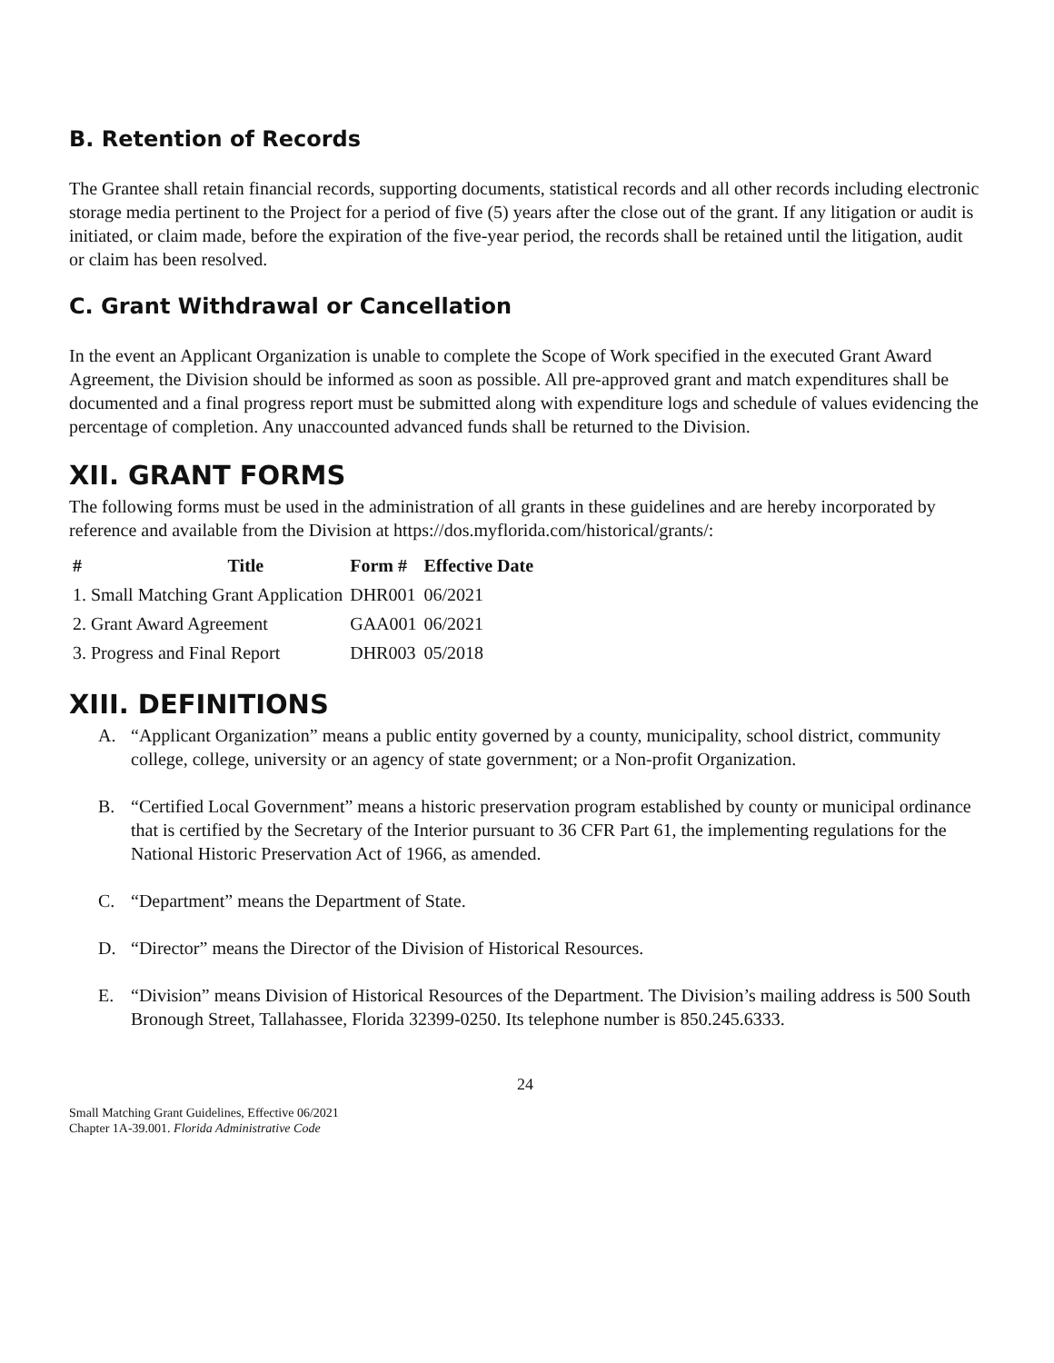B. Retention of Records
The Grantee shall retain financial records, supporting documents, statistical records and all other records including electronic storage media pertinent to the Project for a period of five (5) years after the close out of the grant. If any litigation or audit is initiated, or claim made, before the expiration of the five-year period, the records shall be retained until the litigation, audit or claim has been resolved.
C. Grant Withdrawal or Cancellation
In the event an Applicant Organization is unable to complete the Scope of Work specified in the executed Grant Award Agreement, the Division should be informed as soon as possible. All pre-approved grant and match expenditures shall be documented and a final progress report must be submitted along with expenditure logs and schedule of values evidencing the percentage of completion. Any unaccounted advanced funds shall be returned to the Division.
XII. GRANT FORMS
The following forms must be used in the administration of all grants in these guidelines and are hereby incorporated by reference and available from the Division at https://dos.myflorida.com/historical/grants/:
| # | Title | Form # | Effective Date |
| --- | --- | --- | --- |
| 1. Small Matching Grant Application | | DHR001 | 06/2021 |
| 2. Grant Award Agreement | | GAA001 | 06/2021 |
| 3. Progress and Final Report | | DHR003 | 05/2018 |
XIII. DEFINITIONS
A. “Applicant Organization” means a public entity governed by a county, municipality, school district, community college, college, university or an agency of state government; or a Non-profit Organization.
B. “Certified Local Government” means a historic preservation program established by county or municipal ordinance that is certified by the Secretary of the Interior pursuant to 36 CFR Part 61, the implementing regulations for the National Historic Preservation Act of 1966, as amended.
C. “Department” means the Department of State.
D. “Director” means the Director of the Division of Historical Resources.
E. “Division” means Division of Historical Resources of the Department. The Division’s mailing address is 500 South Bronough Street, Tallahassee, Florida 32399-0250. Its telephone number is 850.245.6333.
24
Small Matching Grant Guidelines, Effective 06/2021
Chapter 1A-39.001. Florida Administrative Code